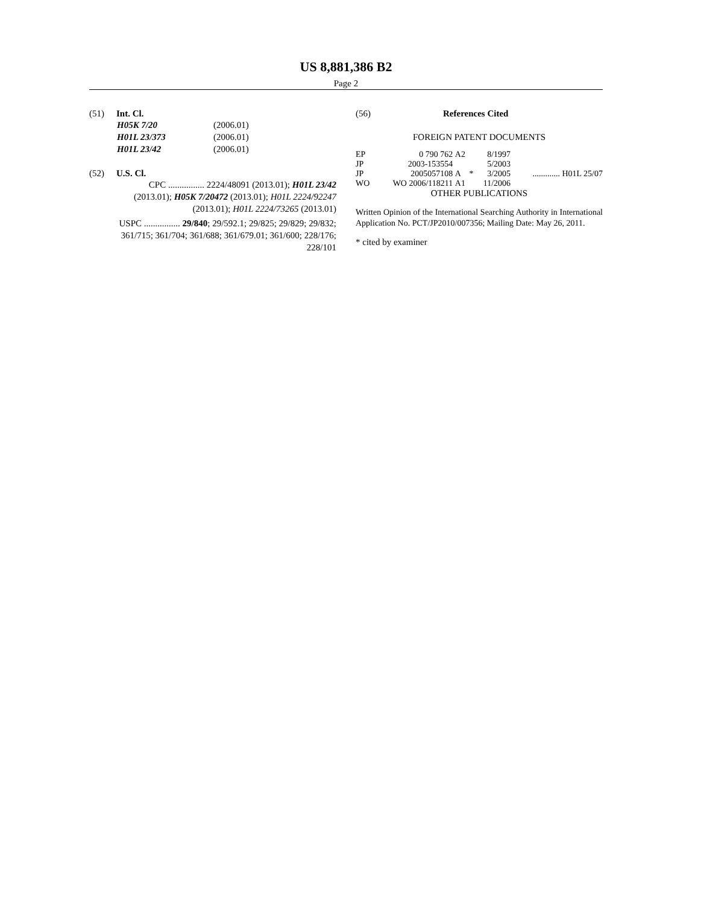US 8,881,386 B2
Page 2
(51) Int. Cl.
H05K 7/20 (2006.01)
H01L 23/373 (2006.01)
H01L 23/42 (2006.01)
(52) U.S. Cl.
CPC ................ 2224/48091 (2013.01); H01L 23/42 (2013.01); H05K 7/20472 (2013.01); H01L 2224/92247 (2013.01); H01L 2224/73265 (2013.01)
USPC ................ 29/840; 29/592.1; 29/825; 29/829; 29/832; 361/715; 361/704; 361/688; 361/679.01; 361/600; 228/176; 228/101
(56) References Cited
FOREIGN PATENT DOCUMENTS
| EP | 0 790 762 | A2 | | 8/1997 | |
| JP | 2003-153554 | | | 5/2003 | |
| JP | 2005057108 | A | * | 3/2005 | ............. H01L 25/07 |
| WO | WO 2006/118211 | A1 | | 11/2006 | |
OTHER PUBLICATIONS
Written Opinion of the International Searching Authority in International Application No. PCT/JP2010/007356; Mailing Date: May 26, 2011.
* cited by examiner